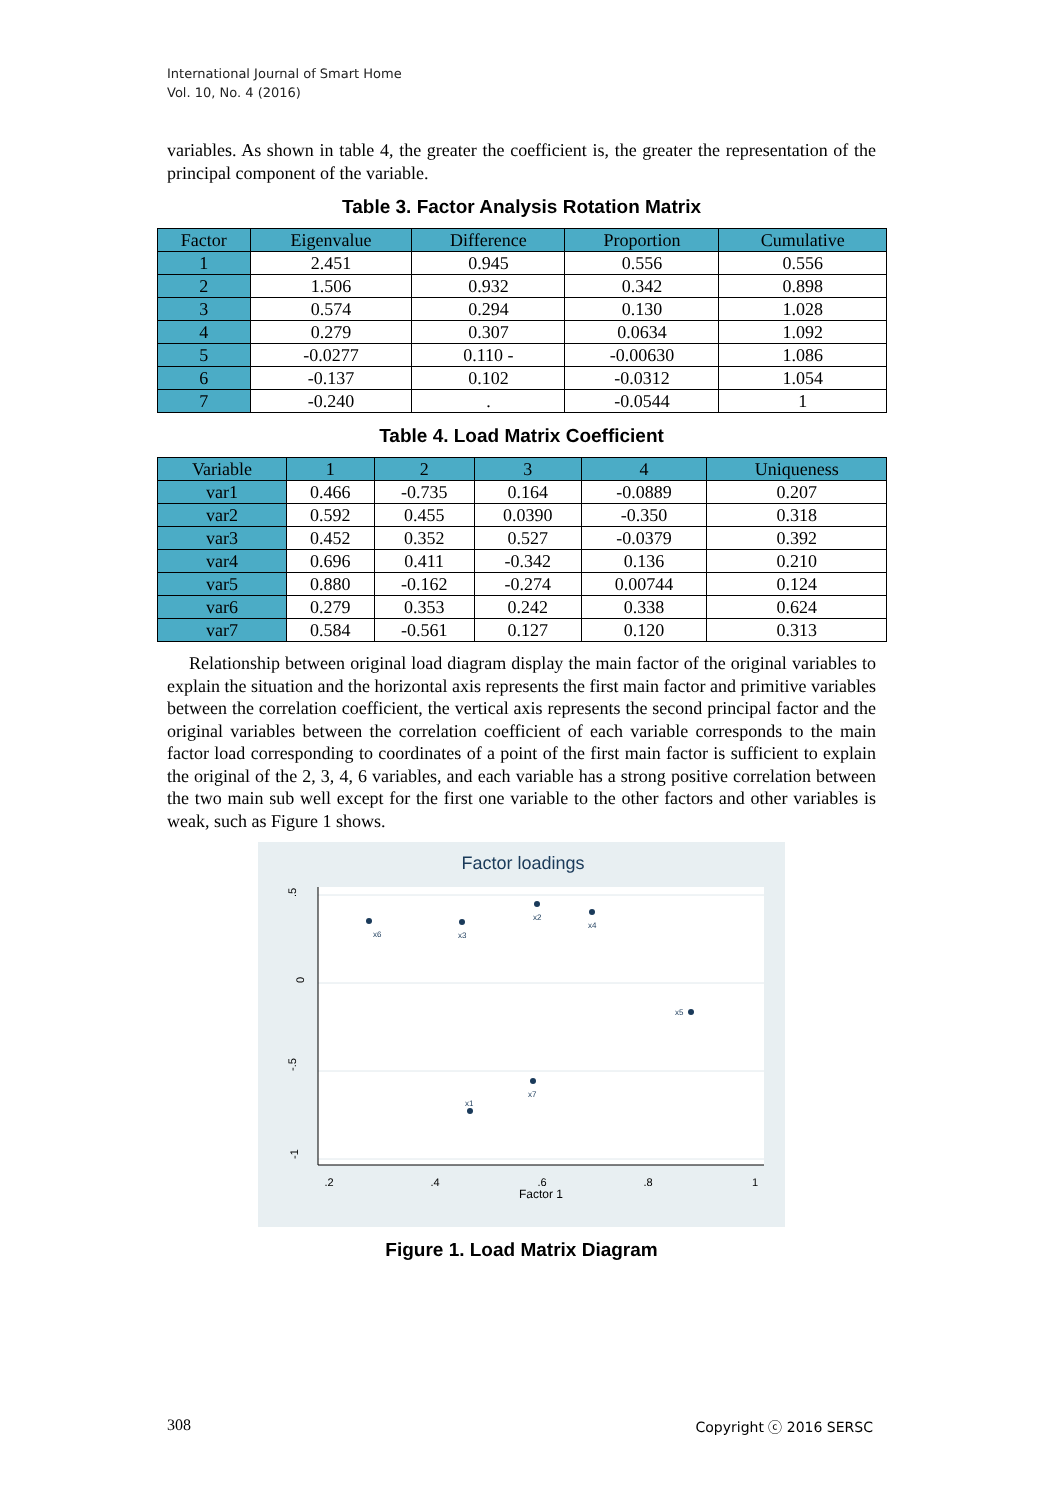International Journal of Smart Home
Vol. 10, No. 4 (2016)
variables. As shown in table 4, the greater the coefficient is, the greater the representation of the principal component of the variable.
Table 3. Factor Analysis Rotation Matrix
| Factor | Eigenvalue | Difference | Proportion | Cumulative |
| --- | --- | --- | --- | --- |
| 1 | 2.451 | 0.945 | 0.556 | 0.556 |
| 2 | 1.506 | 0.932 | 0.342 | 0.898 |
| 3 | 0.574 | 0.294 | 0.130 | 1.028 |
| 4 | 0.279 | 0.307 | 0.0634 | 1.092 |
| 5 | -0.0277 | 0.110 - | -0.00630 | 1.086 |
| 6 | -0.137 | 0.102 | -0.0312 | 1.054 |
| 7 | -0.240 | . | -0.0544 | 1 |
Table 4. Load Matrix Coefficient
| Variable | 1 | 2 | 3 | 4 | Uniqueness |
| --- | --- | --- | --- | --- | --- |
| var1 | 0.466 | -0.735 | 0.164 | -0.0889 | 0.207 |
| var2 | 0.592 | 0.455 | 0.0390 | -0.350 | 0.318 |
| var3 | 0.452 | 0.352 | 0.527 | -0.0379 | 0.392 |
| var4 | 0.696 | 0.411 | -0.342 | 0.136 | 0.210 |
| var5 | 0.880 | -0.162 | -0.274 | 0.00744 | 0.124 |
| var6 | 0.279 | 0.353 | 0.242 | 0.338 | 0.624 |
| var7 | 0.584 | -0.561 | 0.127 | 0.120 | 0.313 |
Relationship between original load diagram display the main factor of the original variables to explain the situation and the horizontal axis represents the first main factor and primitive variables between the correlation coefficient, the vertical axis represents the second principal factor and the original variables between the correlation coefficient of each variable corresponds to the main factor load corresponding to coordinates of a point of the first main factor is sufficient to explain the original of the 2, 3, 4, 6 variables, and each variable has a strong positive correlation between the two main sub well except for the first one variable to the other factors and other variables is weak, such as Figure 1 shows.
Factor loadings
.2
.4
.6
.8
1
Factor 1
.5
0
-.5
-1
x6
x3
x2
x4
x5
x7
x1
Figure 1. Load Matrix Diagram
308 Copyright ⓒ 2016 SERSC